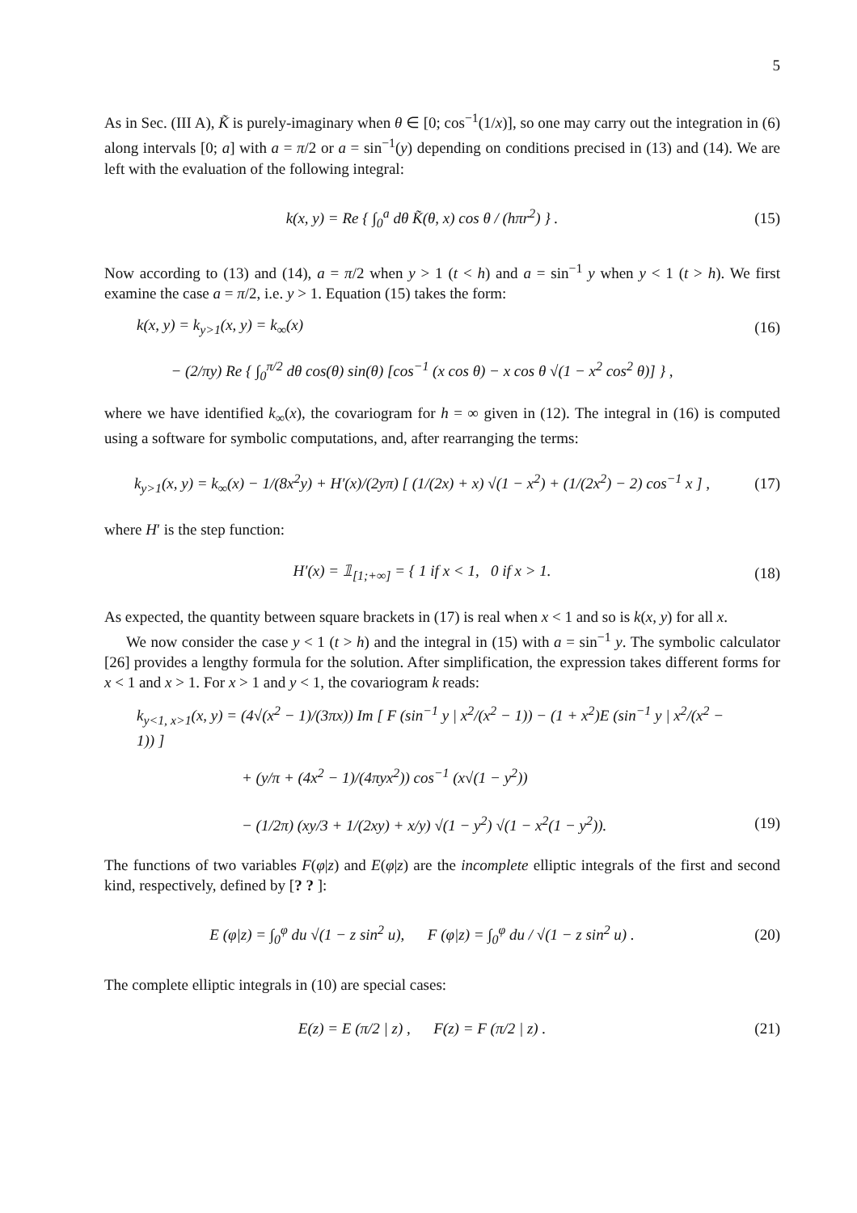5
As in Sec. (III A), K̃ is purely-imaginary when θ ∈ [0; cos<sup>−1</sup>(1/x)], so one may carry out the integration in (6) along intervals [0; a] with a = π/2 or a = sin<sup>−1</sup>(y) depending on conditions precised in (13) and (14). We are left with the evaluation of the following integral:
k(x, y) = Re { ∫<sub>0</sub><sup>a</sup> dθ K̃(θ, x) cos θ / (hπr<sup>2</sup>) } . (15)
Now according to (13) and (14), a = π/2 when y > 1 (t < h) and a = sin<sup>−1</sup> y when y < 1 (t > h). We first examine the case a = π/2, i.e. y > 1. Equation (15) takes the form:
k(x, y) = k<sub>y>1</sub>(x, y) = k<sub>∞</sub>(x) (16)
− (2/πy) Re { ∫<sub>0</sub><sup>π/2</sup> dθ cos(θ) sin(θ) [cos<sup>−1</sup> (x cos θ) − x cos θ √(1 − x<sup>2</sup> cos<sup>2</sup> θ)] } ,
where we have identified k<sub>∞</sub>(x), the covariogram for h = ∞ given in (12). The integral in (16) is computed using a software for symbolic computations, and, after rearranging the terms:
k<sub>y>1</sub>(x, y) = k<sub>∞</sub>(x) − 1/(8x<sup>2</sup>y) + H′(x)/(2yπ) [ (1/(2x) + x) √(1 − x<sup>2</sup>) + (1/(2x<sup>2</sup>) − 2) cos<sup>−1</sup> x ] , (17)
where H′ is the step function:
H′(x) = 𝟙<sub>[1;+∞]</sub> = { 1 if x < 1, 0 if x > 1. (18)
As expected, the quantity between square brackets in (17) is real when x < 1 and so is k(x, y) for all x.
We now consider the case y < 1 (t > h) and the integral in (15) with a = sin<sup>−1</sup> y. The symbolic calculator [26] provides a lengthy formula for the solution. After simplification, the expression takes different forms for x < 1 and x > 1. For x > 1 and y < 1, the covariogram k reads:
k<sub>y<1, x>1</sub>(x, y) = (4√(x<sup>2</sup> − 1)/(3πx)) Im [ F (sin<sup>−1</sup> y | x<sup>2</sup>/(x<sup>2</sup> − 1)) − (1 + x<sup>2</sup>)E (sin<sup>−1</sup> y | x<sup>2</sup>/(x<sup>2</sup> − 1)) ]
+ (y/π + (4x<sup>2</sup> − 1)/(4πyx<sup>2</sup>)) cos<sup>−1</sup> (x√(1 − y<sup>2</sup>))
− (1/2π) (xy/3 + 1/(2xy) + x/y) √(1 − y<sup>2</sup>) √(1 − x<sup>2</sup>(1 − y<sup>2</sup>)). (19)
The functions of two variables F(φ|z) and E(φ|z) are the incomplete elliptic integrals of the first and second kind, respectively, defined by [? ? ]:
E (φ|z) = ∫<sub>0</sub><sup>φ</sup> du √(1 − z sin<sup>2</sup> u), F (φ|z) = ∫<sub>0</sub><sup>φ</sup> du / √(1 − z sin<sup>2</sup> u) . (20)
The complete elliptic integrals in (10) are special cases:
E(z) = E (π/2 | z) , F(z) = F (π/2 | z) . (21)